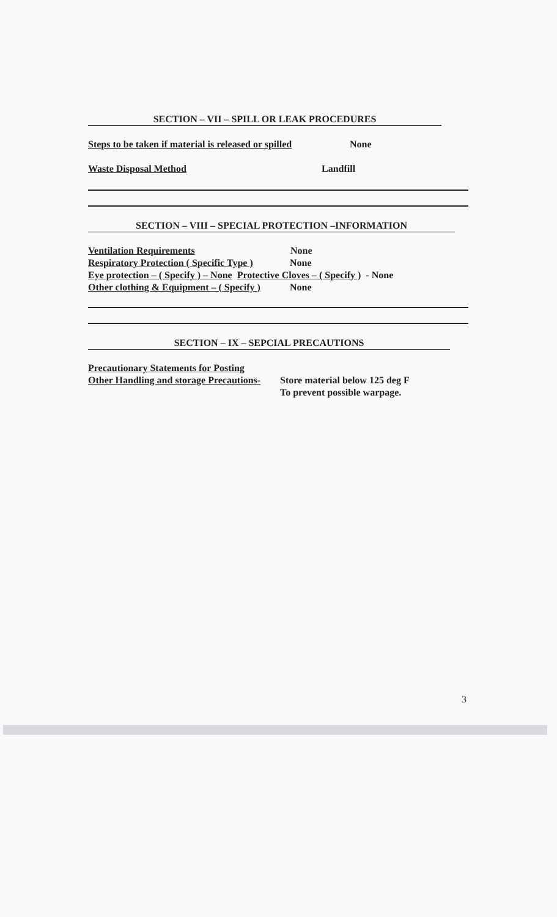SECTION – VII – SPILL OR LEAK PROCEDURES
Steps to be taken if material is released or spilled None
Waste Disposal Method Landfill
SECTION – VIII – SPECIAL PROTECTION –INFORMATION
Ventilation Requirements None
Respiratory Protection ( Specific Type ) None
Eye protection – ( Specify ) – None Protective Cloves – ( Specify ) - None
Other clothing & Equipment – ( Specify ) None
SECTION – IX – SEPCIAL PRECAUTIONS
Precautionary Statements for Posting
Other Handling and storage Precautions- Store material below 125 deg F
To prevent possible warpage.
3